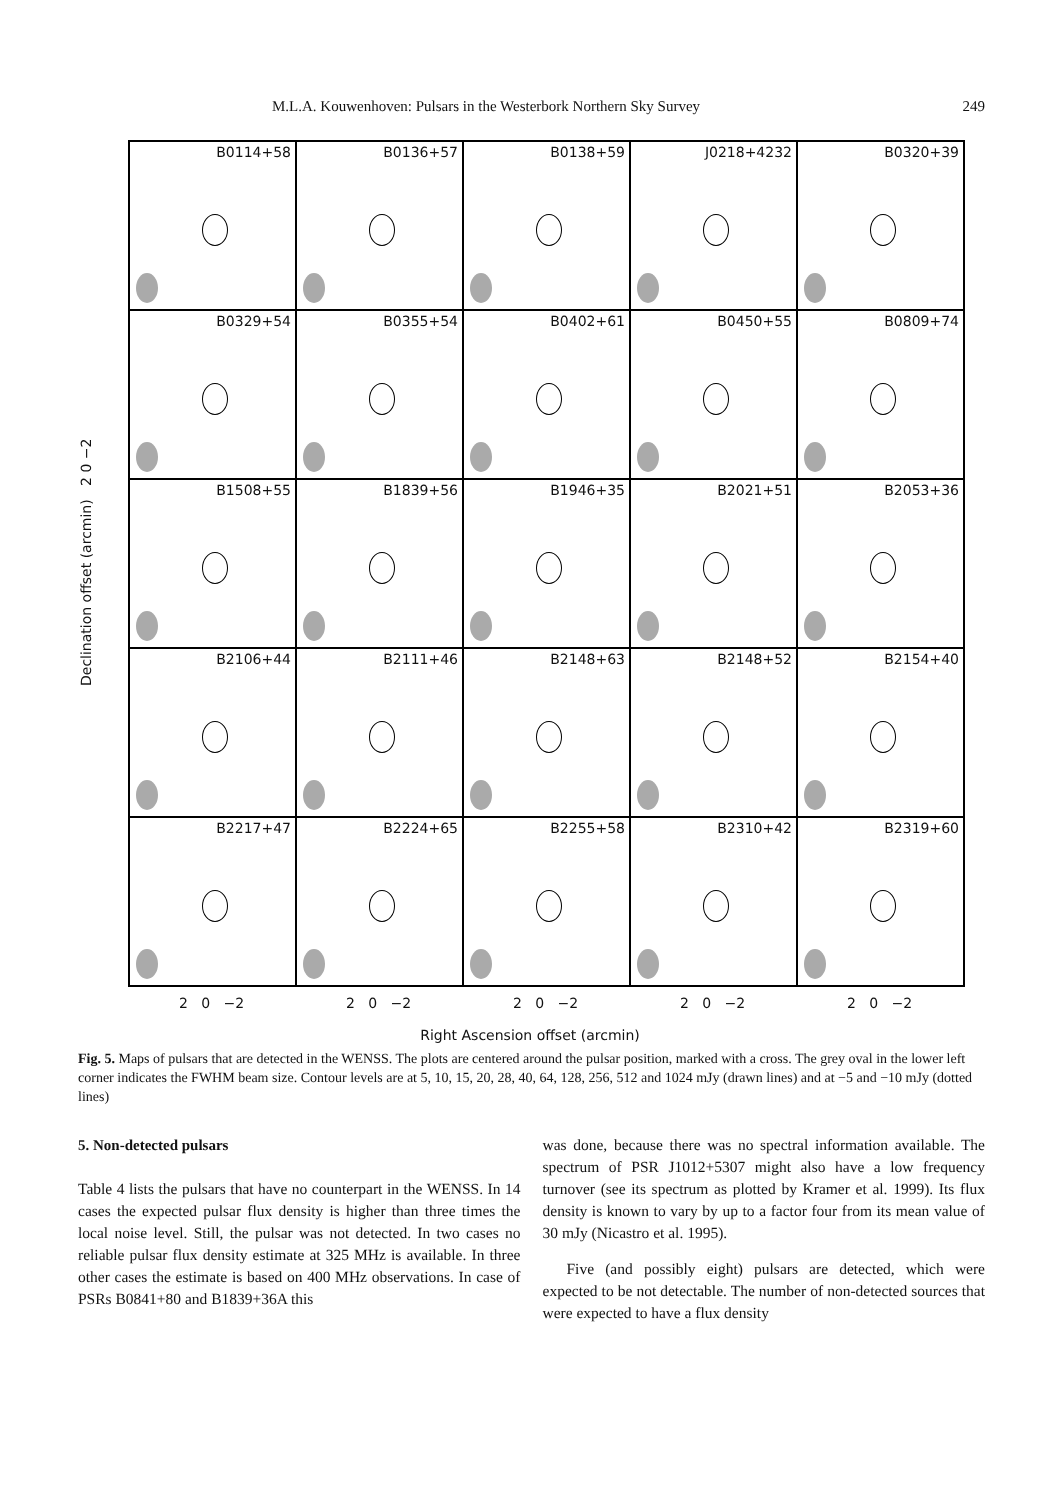M.L.A. Kouwenhoven: Pulsars in the Westerbork Northern Sky Survey 249
Declination offset (arcmin) 2 0 −2
B0114+58
B0136+57
B0138+59
J0218+4232
B0320+39
B0329+54
B0355+54
B0402+61
B0450+55
B0809+74
B1508+55
B1839+56
B1946+35
B2021+51
B2053+36
B2106+44
B2111+46
B2148+63
B2148+52
B2154+40
B2217+47
B2224+65
B2255+58
B2310+42
B2319+60
2 0 −2
2 0 −2
2 0 −2
2 0 −2
2 0 −2
Right Ascension offset (arcmin)
Fig. 5. Maps of pulsars that are detected in the WENSS. The plots are centered around the pulsar position, marked with a cross. The grey oval in the lower left corner indicates the FWHM beam size. Contour levels are at 5, 10, 15, 20, 28, 40, 64, 128, 256, 512 and 1024 mJy (drawn lines) and at −5 and −10 mJy (dotted lines)
5. Non-detected pulsars
Table 4 lists the pulsars that have no counterpart in the WENSS. In 14 cases the expected pulsar flux density is higher than three times the local noise level. Still, the pulsar was not detected. In two cases no reliable pulsar flux density estimate at 325 MHz is available. In three other cases the estimate is based on 400 MHz observations. In case of PSRs B0841+80 and B1839+36A this
was done, because there was no spectral information available. The spectrum of PSR J1012+5307 might also have a low frequency turnover (see its spectrum as plotted by Kramer et al. 1999). Its flux density is known to vary by up to a factor four from its mean value of 30 mJy (Nicastro et al. 1995).
Five (and possibly eight) pulsars are detected, which were expected to be not detectable. The number of non-detected sources that were expected to have a flux density